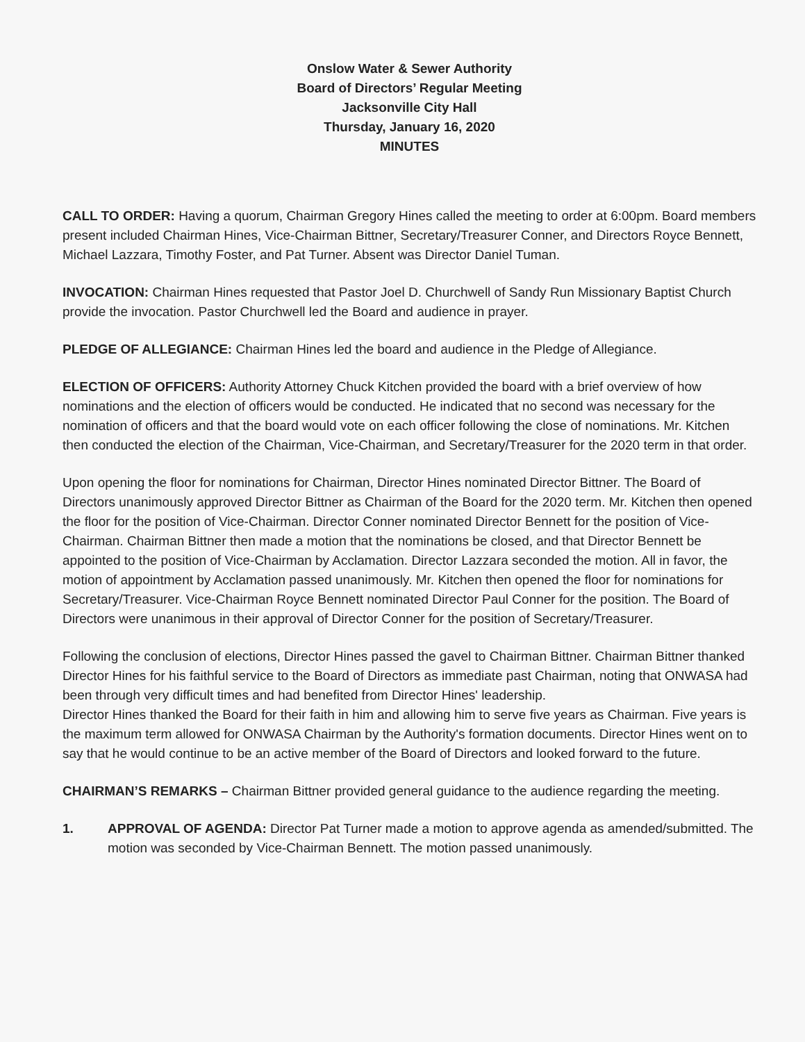Onslow Water & Sewer Authority
Board of Directors’ Regular Meeting
Jacksonville City Hall
Thursday, January 16, 2020
MINUTES
CALL TO ORDER: Having a quorum, Chairman Gregory Hines called the meeting to order at 6:00pm. Board members present included Chairman Hines, Vice-Chairman Bittner, Secretary/Treasurer Conner, and Directors Royce Bennett, Michael Lazzara, Timothy Foster, and Pat Turner. Absent was Director Daniel Tuman.
INVOCATION: Chairman Hines requested that Pastor Joel D. Churchwell of Sandy Run Missionary Baptist Church provide the invocation. Pastor Churchwell led the Board and audience in prayer.
PLEDGE OF ALLEGIANCE: Chairman Hines led the board and audience in the Pledge of Allegiance.
ELECTION OF OFFICERS: Authority Attorney Chuck Kitchen provided the board with a brief overview of how nominations and the election of officers would be conducted. He indicated that no second was necessary for the nomination of officers and that the board would vote on each officer following the close of nominations. Mr. Kitchen then conducted the election of the Chairman, Vice-Chairman, and Secretary/Treasurer for the 2020 term in that order.
Upon opening the floor for nominations for Chairman, Director Hines nominated Director Bittner. The Board of Directors unanimously approved Director Bittner as Chairman of the Board for the 2020 term. Mr. Kitchen then opened the floor for the position of Vice-Chairman. Director Conner nominated Director Bennett for the position of Vice-Chairman. Chairman Bittner then made a motion that the nominations be closed, and that Director Bennett be appointed to the position of Vice-Chairman by Acclamation. Director Lazzara seconded the motion. All in favor, the motion of appointment by Acclamation passed unanimously. Mr. Kitchen then opened the floor for nominations for Secretary/Treasurer. Vice-Chairman Royce Bennett nominated Director Paul Conner for the position. The Board of Directors were unanimous in their approval of Director Conner for the position of Secretary/Treasurer.
Following the conclusion of elections, Director Hines passed the gavel to Chairman Bittner. Chairman Bittner thanked Director Hines for his faithful service to the Board of Directors as immediate past Chairman, noting that ONWASA had been through very difficult times and had benefited from Director Hines' leadership.
Director Hines thanked the Board for their faith in him and allowing him to serve five years as Chairman. Five years is the maximum term allowed for ONWASA Chairman by the Authority's formation documents. Director Hines went on to say that he would continue to be an active member of the Board of Directors and looked forward to the future.
CHAIRMAN’S REMARKS – Chairman Bittner provided general guidance to the audience regarding the meeting.
1. APPROVAL OF AGENDA: Director Pat Turner made a motion to approve agenda as amended/submitted. The motion was seconded by Vice-Chairman Bennett. The motion passed unanimously.